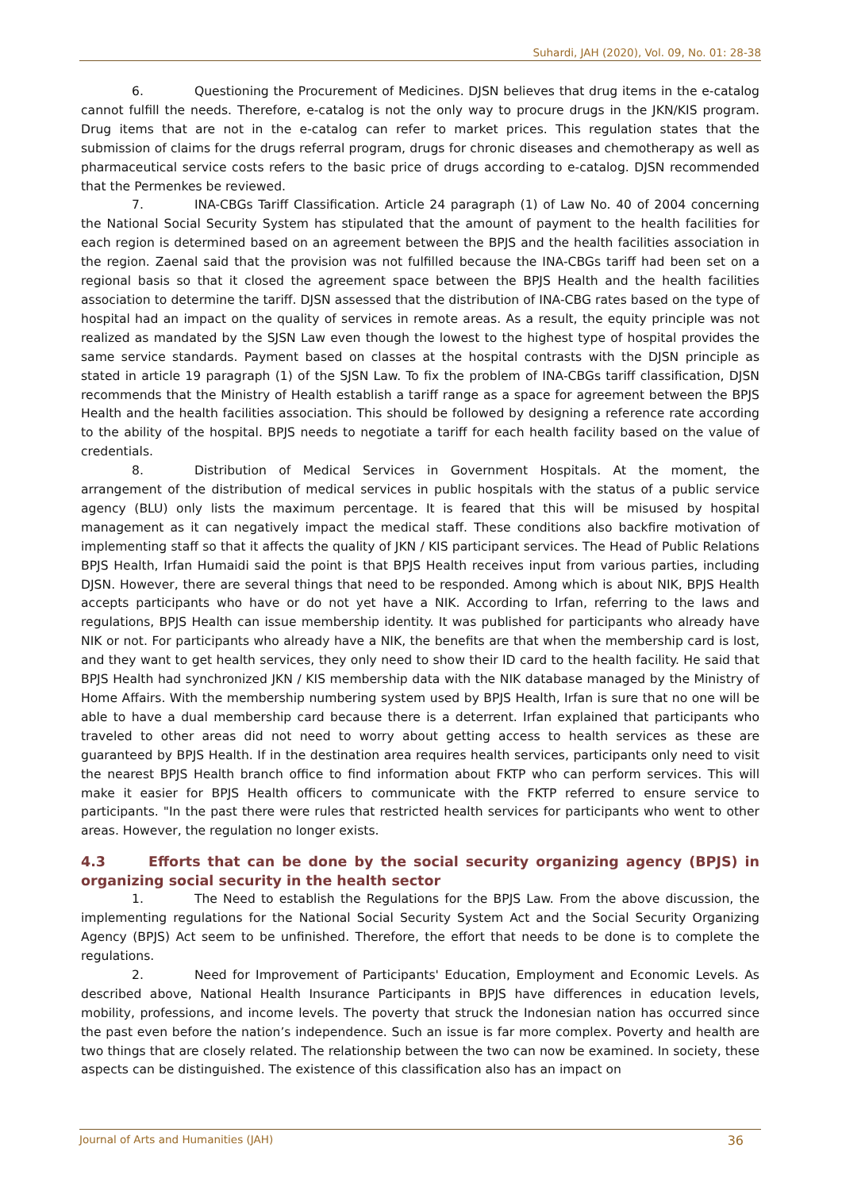Suhardi, JAH (2020), Vol. 09, No. 01: 28-38
6. Questioning the Procurement of Medicines. DJSN believes that drug items in the e-catalog cannot fulfill the needs. Therefore, e-catalog is not the only way to procure drugs in the JKN/KIS program. Drug items that are not in the e-catalog can refer to market prices. This regulation states that the submission of claims for the drugs referral program, drugs for chronic diseases and chemotherapy as well as pharmaceutical service costs refers to the basic price of drugs according to e-catalog. DJSN recommended that the Permenkes be reviewed.
7. INA-CBGs Tariff Classification. Article 24 paragraph (1) of Law No. 40 of 2004 concerning the National Social Security System has stipulated that the amount of payment to the health facilities for each region is determined based on an agreement between the BPJS and the health facilities association in the region. Zaenal said that the provision was not fulfilled because the INA-CBGs tariff had been set on a regional basis so that it closed the agreement space between the BPJS Health and the health facilities association to determine the tariff. DJSN assessed that the distribution of INA-CBG rates based on the type of hospital had an impact on the quality of services in remote areas. As a result, the equity principle was not realized as mandated by the SJSN Law even though the lowest to the highest type of hospital provides the same service standards. Payment based on classes at the hospital contrasts with the DJSN principle as stated in article 19 paragraph (1) of the SJSN Law. To fix the problem of INA-CBGs tariff classification, DJSN recommends that the Ministry of Health establish a tariff range as a space for agreement between the BPJS Health and the health facilities association. This should be followed by designing a reference rate according to the ability of the hospital. BPJS needs to negotiate a tariff for each health facility based on the value of credentials.
8. Distribution of Medical Services in Government Hospitals. At the moment, the arrangement of the distribution of medical services in public hospitals with the status of a public service agency (BLU) only lists the maximum percentage. It is feared that this will be misused by hospital management as it can negatively impact the medical staff. These conditions also backfire motivation of implementing staff so that it affects the quality of JKN / KIS participant services. The Head of Public Relations BPJS Health, Irfan Humaidi said the point is that BPJS Health receives input from various parties, including DJSN. However, there are several things that need to be responded. Among which is about NIK, BPJS Health accepts participants who have or do not yet have a NIK. According to Irfan, referring to the laws and regulations, BPJS Health can issue membership identity. It was published for participants who already have NIK or not. For participants who already have a NIK, the benefits are that when the membership card is lost, and they want to get health services, they only need to show their ID card to the health facility. He said that BPJS Health had synchronized JKN / KIS membership data with the NIK database managed by the Ministry of Home Affairs. With the membership numbering system used by BPJS Health, Irfan is sure that no one will be able to have a dual membership card because there is a deterrent. Irfan explained that participants who traveled to other areas did not need to worry about getting access to health services as these are guaranteed by BPJS Health. If in the destination area requires health services, participants only need to visit the nearest BPJS Health branch office to find information about FKTP who can perform services. This will make it easier for BPJS Health officers to communicate with the FKTP referred to ensure service to participants. "In the past there were rules that restricted health services for participants who went to other areas. However, the regulation no longer exists.
4.3 Efforts that can be done by the social security organizing agency (BPJS) in organizing social security in the health sector
1. The Need to establish the Regulations for the BPJS Law. From the above discussion, the implementing regulations for the National Social Security System Act and the Social Security Organizing Agency (BPJS) Act seem to be unfinished. Therefore, the effort that needs to be done is to complete the regulations.
2. Need for Improvement of Participants' Education, Employment and Economic Levels. As described above, National Health Insurance Participants in BPJS have differences in education levels, mobility, professions, and income levels. The poverty that struck the Indonesian nation has occurred since the past even before the nation’s independence. Such an issue is far more complex. Poverty and health are two things that are closely related. The relationship between the two can now be examined. In society, these aspects can be distinguished. The existence of this classification also has an impact on
Journal of Arts and Humanities (JAH) 36